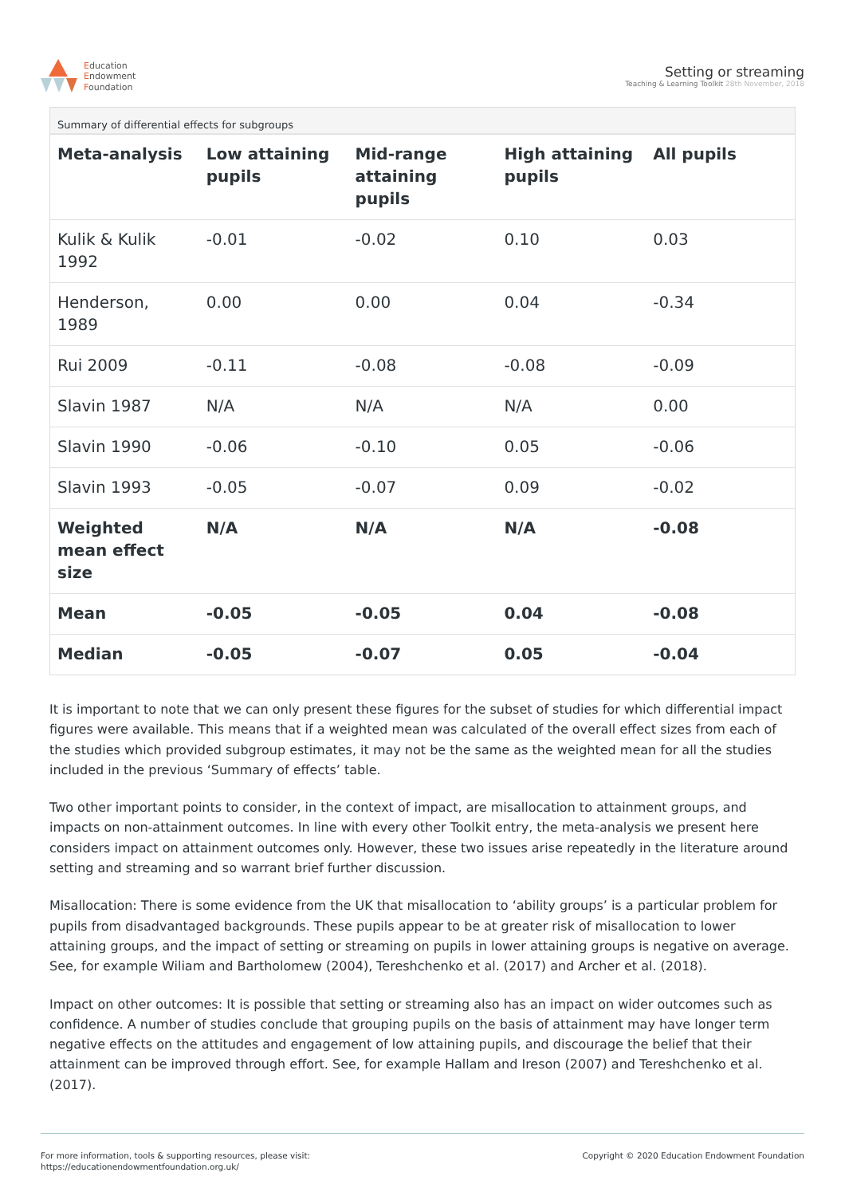Education
Endowment
Foundation
Setting or streaming
Teaching & Learning Toolkit 28th November, 2018
Summary of differential effects for subgroups
| Meta-analysis | Low attaining pupils | Mid-range attaining pupils | High attaining pupils | All pupils |
| --- | --- | --- | --- | --- |
| Kulik & Kulik 1992 | -0.01 | -0.02 | 0.10 | 0.03 |
| Henderson, 1989 | 0.00 | 0.00 | 0.04 | -0.34 |
| Rui 2009 | -0.11 | -0.08 | -0.08 | -0.09 |
| Slavin 1987 | N/A | N/A | N/A | 0.00 |
| Slavin 1990 | -0.06 | -0.10 | 0.05 | -0.06 |
| Slavin 1993 | -0.05 | -0.07 | 0.09 | -0.02 |
| Weighted mean effect size | N/A | N/A | N/A | -0.08 |
| Mean | -0.05 | -0.05 | 0.04 | -0.08 |
| Median | -0.05 | -0.07 | 0.05 | -0.04 |
It is important to note that we can only present these figures for the subset of studies for which differential impact figures were available. This means that if a weighted mean was calculated of the overall effect sizes from each of the studies which provided subgroup estimates, it may not be the same as the weighted mean for all the studies included in the previous ‘Summary of effects’ table.
Two other important points to consider, in the context of impact, are misallocation to attainment groups, and impacts on non-attainment outcomes. In line with every other Toolkit entry, the meta-analysis we present here considers impact on attainment outcomes only. However, these two issues arise repeatedly in the literature around setting and streaming and so warrant brief further discussion.
Misallocation: There is some evidence from the UK that misallocation to ‘ability groups’ is a particular problem for pupils from disadvantaged backgrounds. These pupils appear to be at greater risk of misallocation to lower attaining groups, and the impact of setting or streaming on pupils in lower attaining groups is negative on average. See, for example Wiliam and Bartholomew (2004), Tereshchenko et al. (2017) and Archer et al. (2018).
Impact on other outcomes: It is possible that setting or streaming also has an impact on wider outcomes such as confidence. A number of studies conclude that grouping pupils on the basis of attainment may have longer term negative effects on the attitudes and engagement of low attaining pupils, and discourage the belief that their attainment can be improved through effort. See, for example Hallam and Ireson (2007) and Tereshchenko et al. (2017).
For more information, tools & supporting resources, please visit:
https://educationendowmentfoundation.org.uk/
Copyright © 2020 Education Endowment Foundation